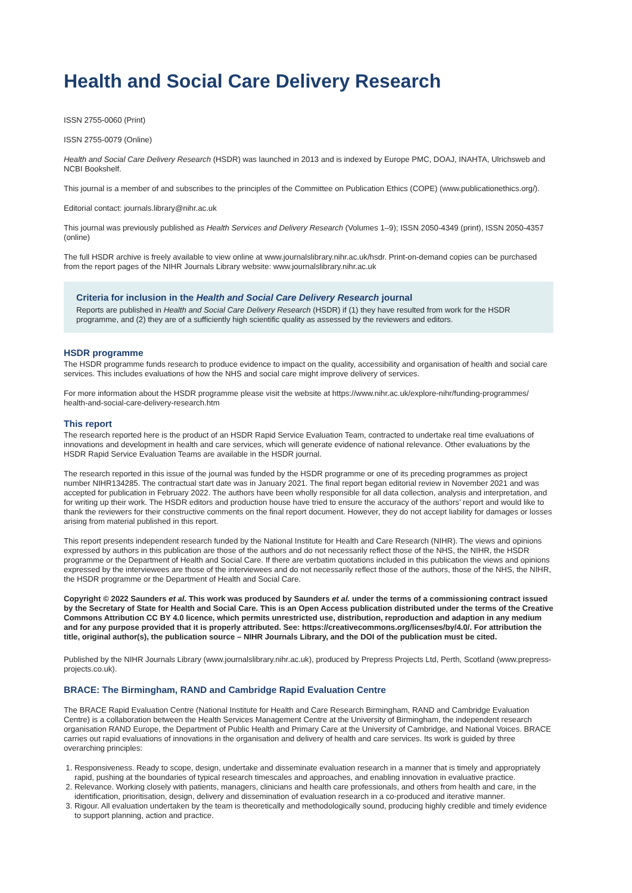Health and Social Care Delivery Research
ISSN 2755-0060 (Print)
ISSN 2755-0079 (Online)
Health and Social Care Delivery Research (HSDR) was launched in 2013 and is indexed by Europe PMC, DOAJ, INAHTA, Ulrichsweb and NCBI Bookshelf.
This journal is a member of and subscribes to the principles of the Committee on Publication Ethics (COPE) (www.publicationethics.org/).
Editorial contact: journals.library@nihr.ac.uk
This journal was previously published as Health Services and Delivery Research (Volumes 1–9); ISSN 2050-4349 (print), ISSN 2050-4357 (online)
The full HSDR archive is freely available to view online at www.journalslibrary.nihr.ac.uk/hsdr. Print-on-demand copies can be purchased from the report pages of the NIHR Journals Library website: www.journalslibrary.nihr.ac.uk
Criteria for inclusion in the Health and Social Care Delivery Research journal
Reports are published in Health and Social Care Delivery Research (HSDR) if (1) they have resulted from work for the HSDR programme, and (2) they are of a sufficiently high scientific quality as assessed by the reviewers and editors.
HSDR programme
The HSDR programme funds research to produce evidence to impact on the quality, accessibility and organisation of health and social care services. This includes evaluations of how the NHS and social care might improve delivery of services.
For more information about the HSDR programme please visit the website at https://www.nihr.ac.uk/explore-nihr/funding-programmes/ health-and-social-care-delivery-research.htm
This report
The research reported here is the product of an HSDR Rapid Service Evaluation Team, contracted to undertake real time evaluations of innovations and development in health and care services, which will generate evidence of national relevance. Other evaluations by the HSDR Rapid Service Evaluation Teams are available in the HSDR journal.
The research reported in this issue of the journal was funded by the HSDR programme or one of its preceding programmes as project number NIHR134285. The contractual start date was in January 2021. The final report began editorial review in November 2021 and was accepted for publication in February 2022. The authors have been wholly responsible for all data collection, analysis and interpretation, and for writing up their work. The HSDR editors and production house have tried to ensure the accuracy of the authors’ report and would like to thank the reviewers for their constructive comments on the final report document. However, they do not accept liability for damages or losses arising from material published in this report.
This report presents independent research funded by the National Institute for Health and Care Research (NIHR). The views and opinions expressed by authors in this publication are those of the authors and do not necessarily reflect those of the NHS, the NIHR, the HSDR programme or the Department of Health and Social Care. If there are verbatim quotations included in this publication the views and opinions expressed by the interviewees are those of the interviewees and do not necessarily reflect those of the authors, those of the NHS, the NIHR, the HSDR programme or the Department of Health and Social Care.
Copyright © 2022 Saunders et al. This work was produced by Saunders et al. under the terms of a commissioning contract issued by the Secretary of State for Health and Social Care. This is an Open Access publication distributed under the terms of the Creative Commons Attribution CC BY 4.0 licence, which permits unrestricted use, distribution, reproduction and adaption in any medium and for any purpose provided that it is properly attributed. See: https://creativecommons.org/licenses/by/4.0/. For attribution the title, original author(s), the publication source – NIHR Journals Library, and the DOI of the publication must be cited.
Published by the NIHR Journals Library (www.journalslibrary.nihr.ac.uk), produced by Prepress Projects Ltd, Perth, Scotland (www.prepress-projects.co.uk).
BRACE: The Birmingham, RAND and Cambridge Rapid Evaluation Centre
The BRACE Rapid Evaluation Centre (National Institute for Health and Care Research Birmingham, RAND and Cambridge Evaluation Centre) is a collaboration between the Health Services Management Centre at the University of Birmingham, the independent research organisation RAND Europe, the Department of Public Health and Primary Care at the University of Cambridge, and National Voices. BRACE carries out rapid evaluations of innovations in the organisation and delivery of health and care services. Its work is guided by three overarching principles:
1. Responsiveness. Ready to scope, design, undertake and disseminate evaluation research in a manner that is timely and appropriately rapid, pushing at the boundaries of typical research timescales and approaches, and enabling innovation in evaluative practice.
2. Relevance. Working closely with patients, managers, clinicians and health care professionals, and others from health and care, in the identification, prioritisation, design, delivery and dissemination of evaluation research in a co-produced and iterative manner.
3. Rigour. All evaluation undertaken by the team is theoretically and methodologically sound, producing highly credible and timely evidence to support planning, action and practice.